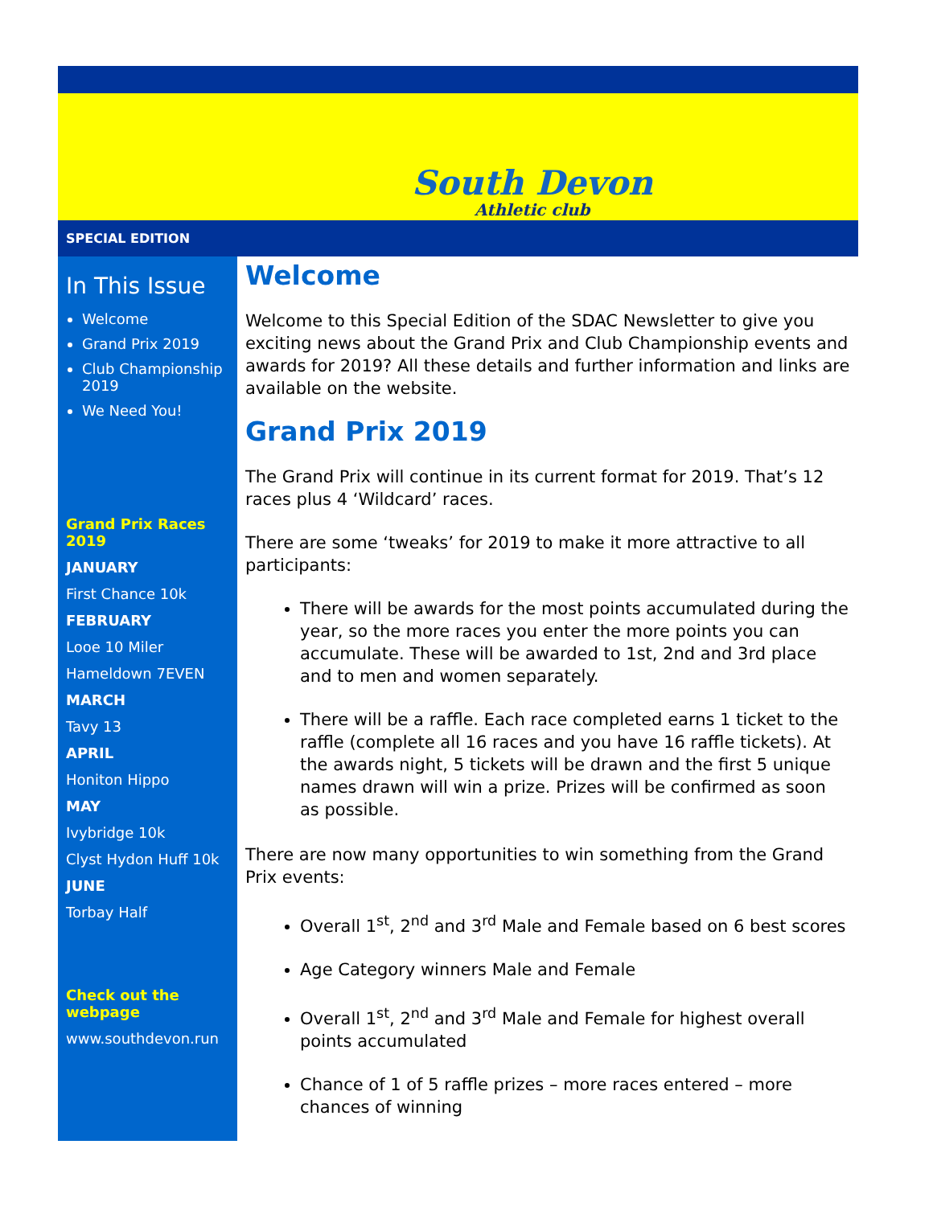South Devon
Athletic club
SPECIAL EDITION
In This Issue
Welcome
Grand Prix 2019
Club Championship 2019
We Need You!
Grand Prix Races 2019
JANUARY
First Chance 10k
FEBRUARY
Looe 10 Miler
Hameldown 7EVEN
MARCH
Tavy 13
APRIL
Honiton Hippo
MAY
Ivybridge 10k
Clyst Hydon Huff 10k
JUNE
Torbay Half
Check out the webpage
www.southdevon.run
Welcome
Welcome to this Special Edition of the SDAC Newsletter to give you exciting news about the Grand Prix and Club Championship events and awards for 2019? All these details and further information and links are available on the website.
Grand Prix 2019
The Grand Prix will continue in its current format for 2019. That’s 12 races plus 4 ‘Wildcard’ races.
There are some ‘tweaks’ for 2019 to make it more attractive to all participants:
There will be awards for the most points accumulated during the year, so the more races you enter the more points you can accumulate. These will be awarded to 1st, 2nd and 3rd place and to men and women separately.
There will be a raffle. Each race completed earns 1 ticket to the raffle (complete all 16 races and you have 16 raffle tickets). At the awards night, 5 tickets will be drawn and the first 5 unique names drawn will win a prize. Prizes will be confirmed as soon as possible.
There are now many opportunities to win something from the Grand Prix events:
Overall 1<sup>st</sup>, 2<sup>nd</sup> and 3<sup>rd</sup> Male and Female based on 6 best scores
Age Category winners Male and Female
Overall 1<sup>st</sup>, 2<sup>nd</sup> and 3<sup>rd</sup> Male and Female for highest overall points accumulated
Chance of 1 of 5 raffle prizes – more races entered – more chances of winning